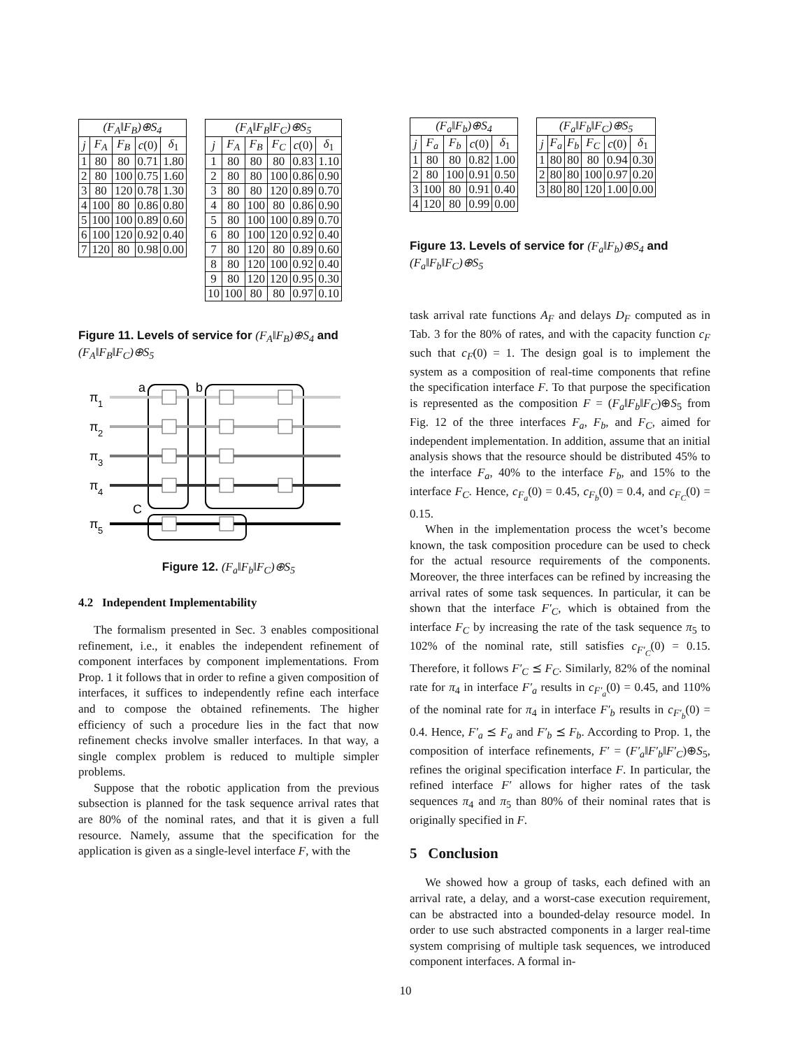| (F<sub>A</sub>‖F<sub>B</sub>)⊕S<sub>4</sub> | | | | |
| --- | --- | --- | --- | --- |
| j | F<sub>A</sub> | F<sub>B</sub> | c (0) | δ<sub>1</sub> |
| 1 | 80 | 80 | 0.71 | 1.80 |
| 2 | 80 | 100 | 0.75 | 1.60 |
| 3 | 80 | 120 | 0.78 | 1.30 |
| 4 | 100 | 80 | 0.86 | 0.80 |
| 5 | 100 | 100 | 0.89 | 0.60 |
| 6 | 100 | 120 | 0.92 | 0.40 |
| 7 | 120 | 80 | 0.98 | 0.00 |
| (F<sub>A</sub>‖F<sub>B</sub>‖F<sub>C</sub>)⊕S<sub>5</sub> | | | | | |
| --- | --- | --- | --- | --- | --- |
| j | F<sub>A</sub> | F<sub>B</sub> | F<sub>C</sub> | c (0) | δ<sub>1</sub> |
| 1 | 80 | 80 | 80 | 0.83 | 1.10 |
| 2 | 80 | 80 | 100 | 0.86 | 0.90 |
| 3 | 80 | 80 | 120 | 0.89 | 0.70 |
| 4 | 80 | 100 | 80 | 0.86 | 0.90 |
| 5 | 80 | 100 | 100 | 0.89 | 0.70 |
| 6 | 80 | 100 | 120 | 0.92 | 0.40 |
| 7 | 80 | 120 | 80 | 0.89 | 0.60 |
| 8 | 80 | 120 | 100 | 0.92 | 0.40 |
| 9 | 80 | 120 | 120 | 0.95 | 0.30 |
| 10 | 100 | 80 | 80 | 0.97 | 0.10 |
Figure 11. Levels of service for (F<sub>A</sub>‖F<sub>B</sub>)⊕S<sub>4</sub> and (F<sub>A</sub>‖F<sub>B</sub>‖F<sub>C</sub>)⊕S<sub>5</sub>
a
b
C
π
1
π
2
π
3
π
4
π
5
Figure 12. (F<sub>a</sub>‖F<sub>b</sub>‖F<sub>C</sub>)⊕S<sub>5</sub>
4.2 Independent Implementability
The formalism presented in Sec. 3 enables compositional refinement, i.e., it enables the independent refinement of component interfaces by component implementations. From Prop. 1 it follows that in order to refine a given composition of interfaces, it suffices to independently refine each interface and to compose the obtained refinements. The higher efficiency of such a procedure lies in the fact that now refinement checks involve smaller interfaces. In that way, a single complex problem is reduced to multiple simpler problems.
Suppose that the robotic application from the previous subsection is planned for the task sequence arrival rates that are 80% of the nominal rates, and that it is given a full resource. Namely, assume that the specification for the application is given as a single-level interface F, with the
| (F<sub>a</sub>‖F<sub>b</sub>)⊕S<sub>4</sub> | | | | |
| --- | --- | --- | --- | --- |
| j | F<sub>a</sub> | F<sub>b</sub> | c (0) | δ<sub>1</sub> |
| 1 | 80 | 80 | 0.82 | 1.00 |
| 2 | 80 | 100 | 0.91 | 0.50 |
| 3 | 100 | 80 | 0.91 | 0.40 |
| 4 | 120 | 80 | 0.99 | 0.00 |
| (F<sub>a</sub>‖F<sub>b</sub>‖F<sub>C</sub>)⊕S<sub>5</sub> | | | | | |
| --- | --- | --- | --- | --- | --- |
| j | F<sub>a</sub> | F<sub>b</sub> | F<sub>C</sub> | c (0) | δ<sub>1</sub> |
| 1 | 80 | 80 | 80 | 0.94 | 0.30 |
| 2 | 80 | 80 | 100 | 0.97 | 0.20 |
| 3 | 80 | 80 | 120 | 1.00 | 0.00 |
Figure 13. Levels of service for (F<sub>a</sub>‖F<sub>b</sub>)⊕S<sub>4</sub> and (F<sub>a</sub>‖F<sub>b</sub>‖F<sub>C</sub>)⊕S<sub>5</sub>
task arrival rate functions A<sub>F</sub> and delays D<sub>F</sub> computed as in Tab. 3 for the 80% of rates, and with the capacity function c<sub>F</sub> such that c<sub>F</sub>(0) = 1. The design goal is to implement the system as a composition of real-time components that refine the specification interface F. To that purpose the specification is represented as the composition F = (F<sub>a</sub>‖F<sub>b</sub>‖F<sub>C</sub>)⊕S<sub>5</sub> from Fig. 12 of the three interfaces F<sub>a</sub>, F<sub>b</sub>, and F<sub>C</sub>, aimed for independent implementation. In addition, assume that an initial analysis shows that the resource should be distributed 45% to the interface F<sub>a</sub>, 40% to the interface F<sub>b</sub>, and 15% to the interface F<sub>C</sub>. Hence, c<sub>F<sub>a</sub></sub>(0) = 0.45, c<sub>F<sub>b</sub></sub>(0) = 0.4, and c<sub>F<sub>C</sub></sub>(0) = 0.15.
When in the implementation process the wcet’s become known, the task composition procedure can be used to check for the actual resource requirements of the components. Moreover, the three interfaces can be refined by increasing the arrival rates of some task sequences. In particular, it can be shown that the interface F′<sub>C</sub>, which is obtained from the interface F<sub>C</sub> by increasing the rate of the task sequence π<sub>5</sub> to 102% of the nominal rate, still satisfies c<sub>F′<sub>C</sub></sub>(0) = 0.15. Therefore, it follows F′<sub>C</sub> ⪯ F<sub>C</sub>. Similarly, 82% of the nominal rate for π<sub>4</sub> in interface F′<sub>a</sub> results in c<sub>F′<sub>a</sub></sub>(0) = 0.45, and 110% of the nominal rate for π<sub>4</sub> in interface F′<sub>b</sub> results in c<sub>F′<sub>b</sub></sub>(0) = 0.4. Hence, F′<sub>a</sub> ⪯ F<sub>a</sub> and F′<sub>b</sub> ⪯ F<sub>b</sub>. According to Prop. 1, the composition of interface refinements, F′ = (F′<sub>a</sub>‖F′<sub>b</sub>‖F′<sub>C</sub>)⊕S<sub>5</sub>, refines the original specification interface F. In particular, the refined interface F′ allows for higher rates of the task sequences π<sub>4</sub> and π<sub>5</sub> than 80% of their nominal rates that is originally specified in F.
5 Conclusion
We showed how a group of tasks, each defined with an arrival rate, a delay, and a worst-case execution requirement, can be abstracted into a bounded-delay resource model. In order to use such abstracted components in a larger real-time system comprising of multiple task sequences, we introduced component interfaces. A formal in-
10